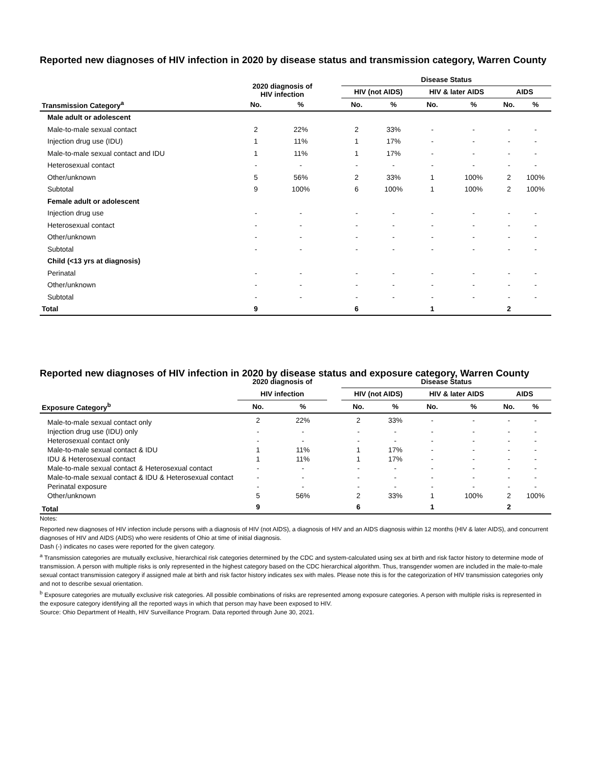Reported new diagnoses of HIV infection in 2020 by disease status and transmission category, Warren County
| | 2020 diagnosis of HIV infection | | | Disease Status | | | | | |
| --- | --- | --- | --- | --- | --- | --- | --- | --- | --- |
| | | | | HIV (not AIDS) | | HIV & later AIDS | | AIDS | |
| Transmission Category<sup>a</sup> | No. | % | | No. | % | No. | % | No. | % |
| Male adult or adolescent | | | | | | | | | |
| Male-to-male sexual contact | 2 | 22% | | 2 | 33% | - | - | - | - |
| Injection drug use (IDU) | 1 | 11% | | 1 | 17% | - | - | - | - |
| Male-to-male sexual contact and IDU | 1 | 11% | | 1 | 17% | - | - | - | - |
| Heterosexual contact | - | - | | - | - | - | - | - | - |
| Other/unknown | 5 | 56% | | 2 | 33% | 1 | 100% | 2 | 100% |
| Subtotal | 9 | 100% | | 6 | 100% | 1 | 100% | 2 | 100% |
| Female adult or adolescent | | | | | | | | | |
| Injection drug use | - | - | | - | - | - | - | - | - |
| Heterosexual contact | - | - | | - | - | - | - | - | - |
| Other/unknown | - | - | | - | - | - | - | - | - |
| Subtotal | - | - | | - | - | - | - | - | - |
| Child (<13 yrs at diagnosis) | | | | | | | | | |
| Perinatal | - | - | | - | - | - | - | - | - |
| Other/unknown | - | - | | - | - | - | - | - | - |
| Subtotal | - | - | | - | - | - | - | - | - |
| Total | 9 | | | 6 | | 1 | | 2 | |
Reported new diagnoses of HIV infection in 2020 by disease status and exposure category, Warren County
| | 2020 diagnosis of | | | Disease Status | | | | | |
| | HIV infection | | | HIV (not AIDS) | | HIV & later AIDS | | AIDS | |
| Exposure Category<sup>b</sup> | No. | % | | No. | % | No. | % | No. | % |
| Male-to-male sexual contact only | 2 | 22% | | 2 | 33% | - | - | - | - |
| Injection drug use (IDU) only | - | - | | - | - | - | - | - | - |
| Heterosexual contact only | - | - | | - | - | - | - | - | - |
| Male-to-male sexual contact & IDU | 1 | 11% | | 1 | 17% | - | - | - | - |
| IDU & Heterosexual contact | 1 | 11% | | 1 | 17% | - | - | - | - |
| Male-to-male sexual contact & Heterosexual contact | - | - | | - | - | - | - | - | - |
| Male-to-male sexual contact & IDU & Heterosexual contact | - | - | | - | - | - | - | - | - |
| Perinatal exposure | - | - | | - | - | - | - | - | - |
| Other/unknown | 5 | 56% | | 2 | 33% | 1 | 100% | 2 | 100% |
| Total | 9 | | | 6 | | 1 | | 2 | |
Notes:
Reported new diagnoses of HIV infection include persons with a diagnosis of HIV (not AIDS), a diagnosis of HIV and an AIDS diagnosis within 12 months (HIV & later AIDS), and concurrent diagnoses of HIV and AIDS (AIDS) who were residents of Ohio at time of initial diagnosis.
Dash (-) indicates no cases were reported for the given category.
<sup>a</sup> Transmission categories are mutually exclusive, hierarchical risk categories determined by the CDC and system-calculated using sex at birth and risk factor history to determine mode of transmission. A person with multiple risks is only represented in the highest category based on the CDC hierarchical algorithm. Thus, transgender women are included in the male-to-male sexual contact transmission category if assigned male at birth and risk factor history indicates sex with males. Please note this is for the categorization of HIV transmission categories only and not to describe sexual orientation.
<sup>b</sup> Exposure categories are mutually exclusive risk categories. All possible combinations of risks are represented among exposure categories. A person with multiple risks is represented in the exposure category identifying all the reported ways in which that person may have been exposed to HIV.
Source: Ohio Department of Health, HIV Surveillance Program. Data reported through June 30, 2021.